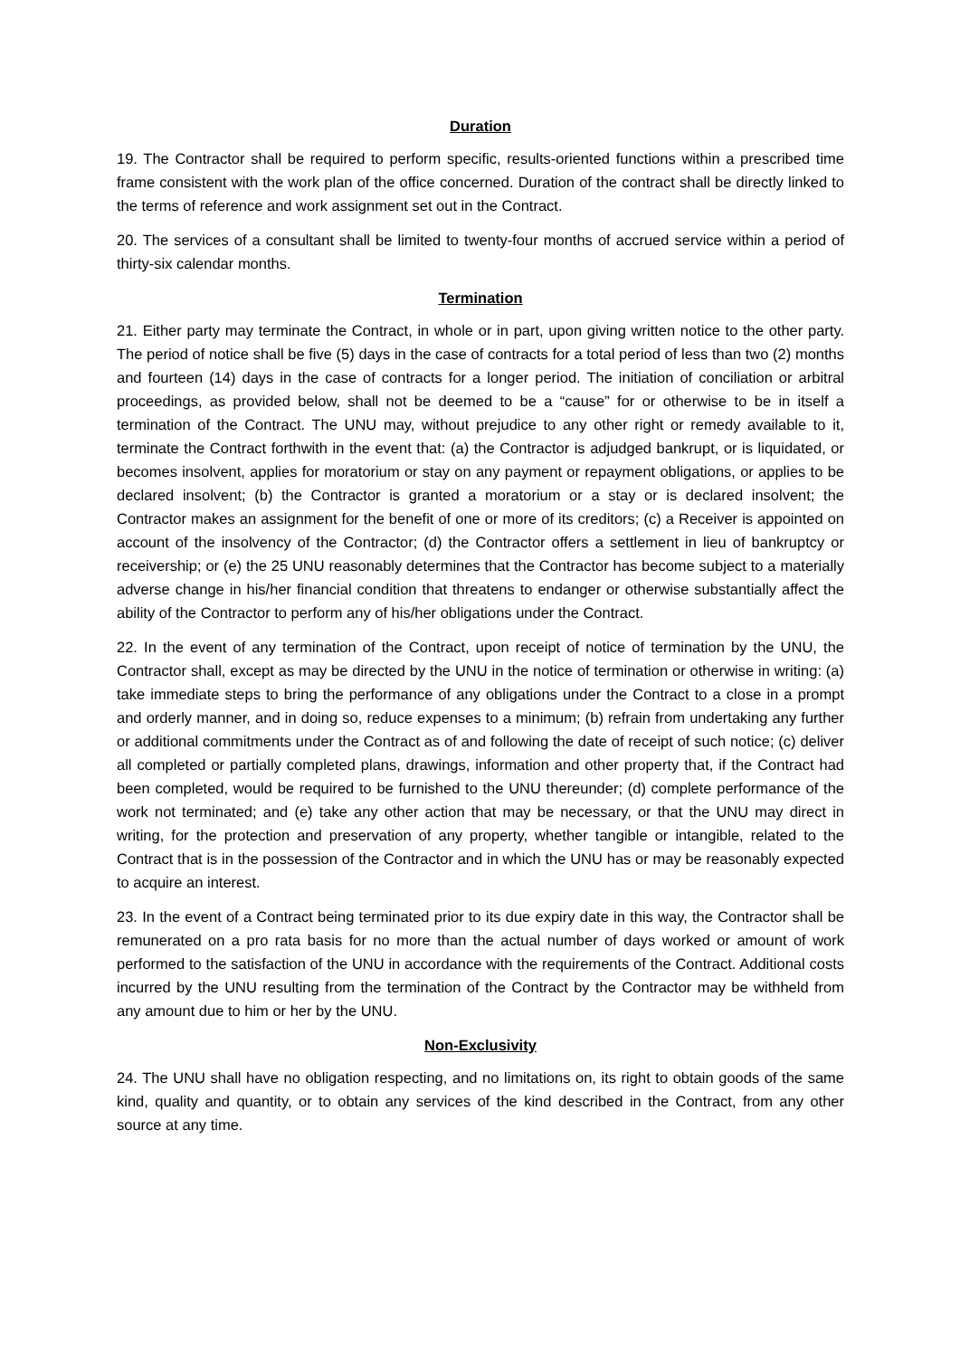Duration
19. The Contractor shall be required to perform specific, results-oriented functions within a prescribed time frame consistent with the work plan of the office concerned. Duration of the contract shall be directly linked to the terms of reference and work assignment set out in the Contract.
20. The services of a consultant shall be limited to twenty-four months of accrued service within a period of thirty-six calendar months.
Termination
21. Either party may terminate the Contract, in whole or in part, upon giving written notice to the other party. The period of notice shall be five (5) days in the case of contracts for a total period of less than two (2) months and fourteen (14) days in the case of contracts for a longer period. The initiation of conciliation or arbitral proceedings, as provided below, shall not be deemed to be a “cause” for or otherwise to be in itself a termination of the Contract. The UNU may, without prejudice to any other right or remedy available to it, terminate the Contract forthwith in the event that: (a) the Contractor is adjudged bankrupt, or is liquidated, or becomes insolvent, applies for moratorium or stay on any payment or repayment obligations, or applies to be declared insolvent; (b) the Contractor is granted a moratorium or a stay or is declared insolvent; the Contractor makes an assignment for the benefit of one or more of its creditors; (c) a Receiver is appointed on account of the insolvency of the Contractor; (d) the Contractor offers a settlement in lieu of bankruptcy or receivership; or (e) the 25 UNU reasonably determines that the Contractor has become subject to a materially adverse change in his/her financial condition that threatens to endanger or otherwise substantially affect the ability of the Contractor to perform any of his/her obligations under the Contract.
22. In the event of any termination of the Contract, upon receipt of notice of termination by the UNU, the Contractor shall, except as may be directed by the UNU in the notice of termination or otherwise in writing: (a) take immediate steps to bring the performance of any obligations under the Contract to a close in a prompt and orderly manner, and in doing so, reduce expenses to a minimum; (b) refrain from undertaking any further or additional commitments under the Contract as of and following the date of receipt of such notice; (c) deliver all completed or partially completed plans, drawings, information and other property that, if the Contract had been completed, would be required to be furnished to the UNU thereunder; (d) complete performance of the work not terminated; and (e) take any other action that may be necessary, or that the UNU may direct in writing, for the protection and preservation of any property, whether tangible or intangible, related to the Contract that is in the possession of the Contractor and in which the UNU has or may be reasonably expected to acquire an interest.
23. In the event of a Contract being terminated prior to its due expiry date in this way, the Contractor shall be remunerated on a pro rata basis for no more than the actual number of days worked or amount of work performed to the satisfaction of the UNU in accordance with the requirements of the Contract. Additional costs incurred by the UNU resulting from the termination of the Contract by the Contractor may be withheld from any amount due to him or her by the UNU.
Non-Exclusivity
24. The UNU shall have no obligation respecting, and no limitations on, its right to obtain goods of the same kind, quality and quantity, or to obtain any services of the kind described in the Contract, from any other source at any time.